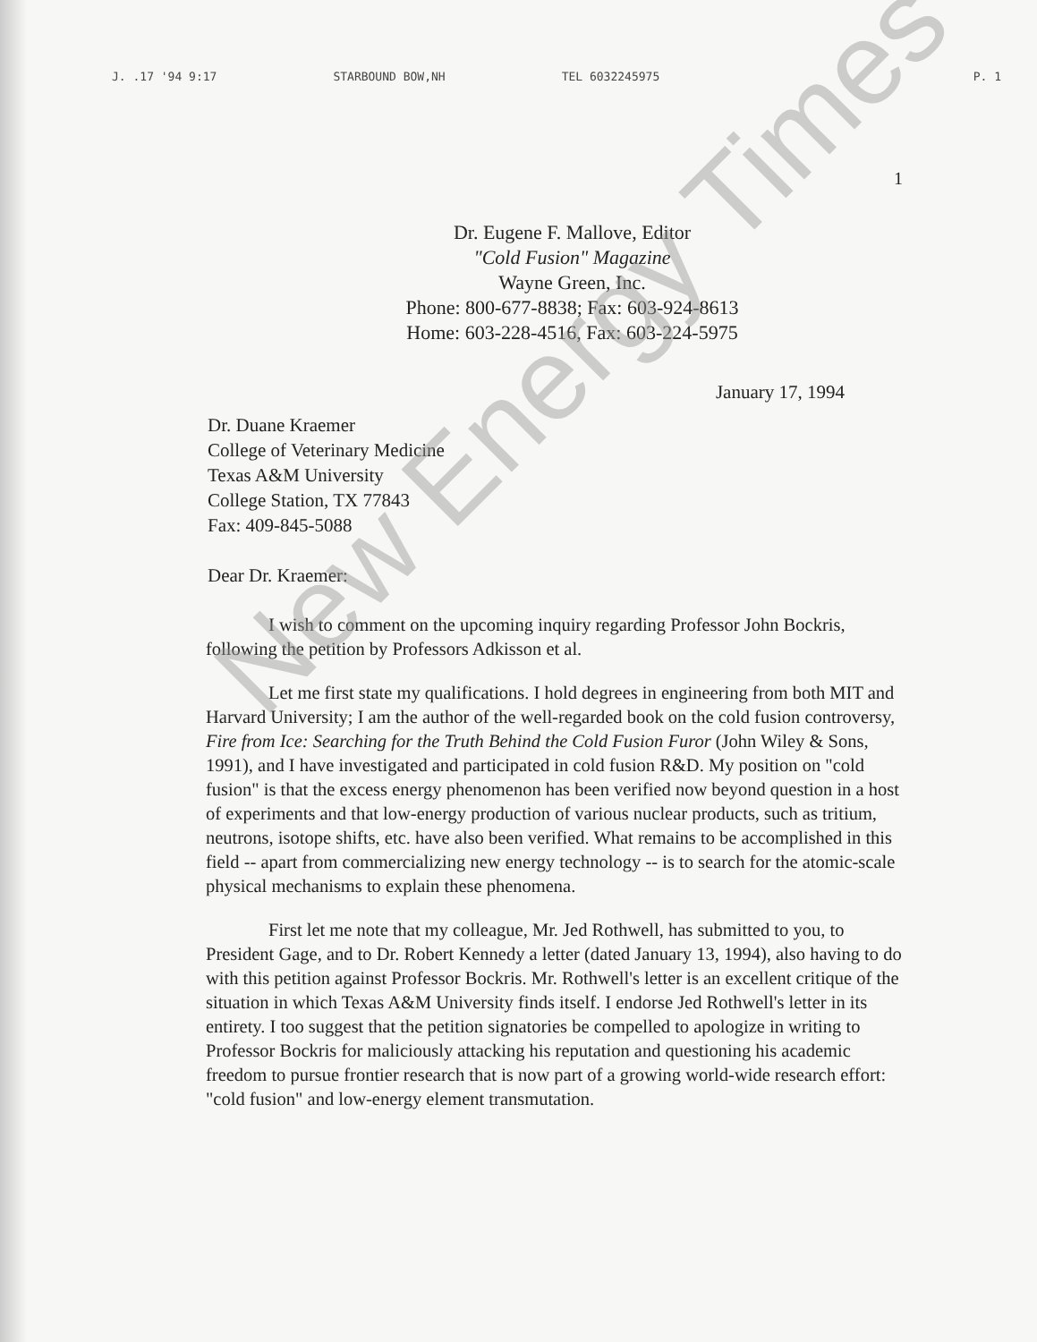J. .17 '94 9:17 STARBOUND BOW,NH TEL 6032245975 P. 1
1
Dr. Eugene F. Mallove, Editor
"Cold Fusion" Magazine
Wayne Green, Inc.
Phone: 800-677-8838; Fax: 603-924-8613
Home: 603-228-4516, Fax: 603-224-5975
January 17, 1994
Dr. Duane Kraemer
College of Veterinary Medicine
Texas A&M University
College Station, TX 77843
Fax: 409-845-5088
Dear Dr. Kraemer:
I wish to comment on the upcoming inquiry regarding Professor John Bockris, following the petition by Professors Adkisson et al.
Let me first state my qualifications. I hold degrees in engineering from both MIT and Harvard University; I am the author of the well-regarded book on the cold fusion controversy, Fire from Ice: Searching for the Truth Behind the Cold Fusion Furor (John Wiley & Sons, 1991), and I have investigated and participated in cold fusion R&D. My position on "cold fusion" is that the excess energy phenomenon has been verified now beyond question in a host of experiments and that low-energy production of various nuclear products, such as tritium, neutrons, isotope shifts, etc. have also been verified. What remains to be accomplished in this field -- apart from commercializing new energy technology -- is to search for the atomic-scale physical mechanisms to explain these phenomena.
First let me note that my colleague, Mr. Jed Rothwell, has submitted to you, to President Gage, and to Dr. Robert Kennedy a letter (dated January 13, 1994), also having to do with this petition against Professor Bockris. Mr. Rothwell's letter is an excellent critique of the situation in which Texas A&M University finds itself. I endorse Jed Rothwell's letter in its entirety. I too suggest that the petition signatories be compelled to apologize in writing to Professor Bockris for maliciously attacking his reputation and questioning his academic freedom to pursue frontier research that is now part of a growing world-wide research effort: "cold fusion" and low-energy element transmutation.
New Energy Times